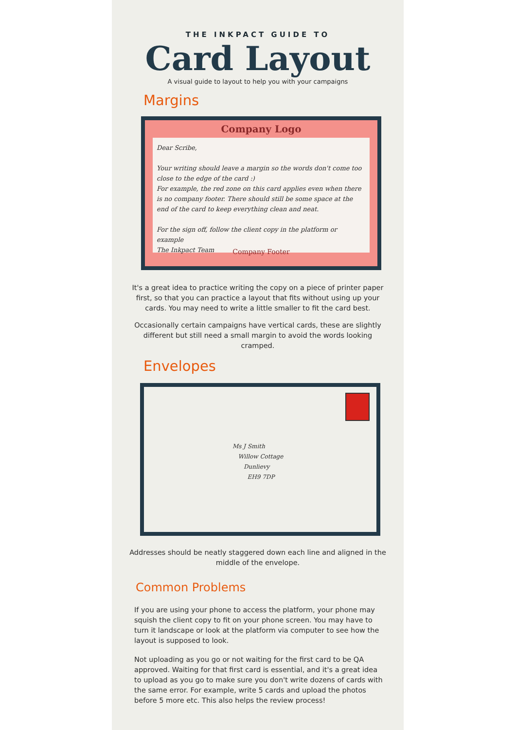THE INKPACT GUIDE TO
Card Layout
A visual guide to layout to help you with your campaigns
Margins
Company Logo
Dear Scribe,
Your writing should leave a margin so the words don't come too close to the edge of the card :)
For example, the red zone on this card applies even when there is no company footer. There should still be some space at the end of the card to keep everything clean and neat.
For the sign off, follow the client copy in the platform or example
The Inkpact Team
Company Footer
It's a great idea to practice writing the copy on a piece of printer paper first, so that you can practice a layout that fits without using up your cards. You may need to write a little smaller to fit the card best.
Occasionally certain campaigns have vertical cards, these are slightly different but still need a small margin to avoid the words looking cramped.
Envelopes
Ms J Smith
Willow Cottage
Dunlievy
EH9 7DP
Addresses should be neatly staggered down each line and aligned in the middle of the envelope.
Common Problems
If you are using your phone to access the platform, your phone may squish the client copy to fit on your phone screen. You may have to turn it landscape or look at the platform via computer to see how the layout is supposed to look.
Not uploading as you go or not waiting for the first card to be QA approved. Waiting for that first card is essential, and it's a great idea to upload as you go to make sure you don't write dozens of cards with the same error. For example, write 5 cards and upload the photos before 5 more etc. This also helps the review process!